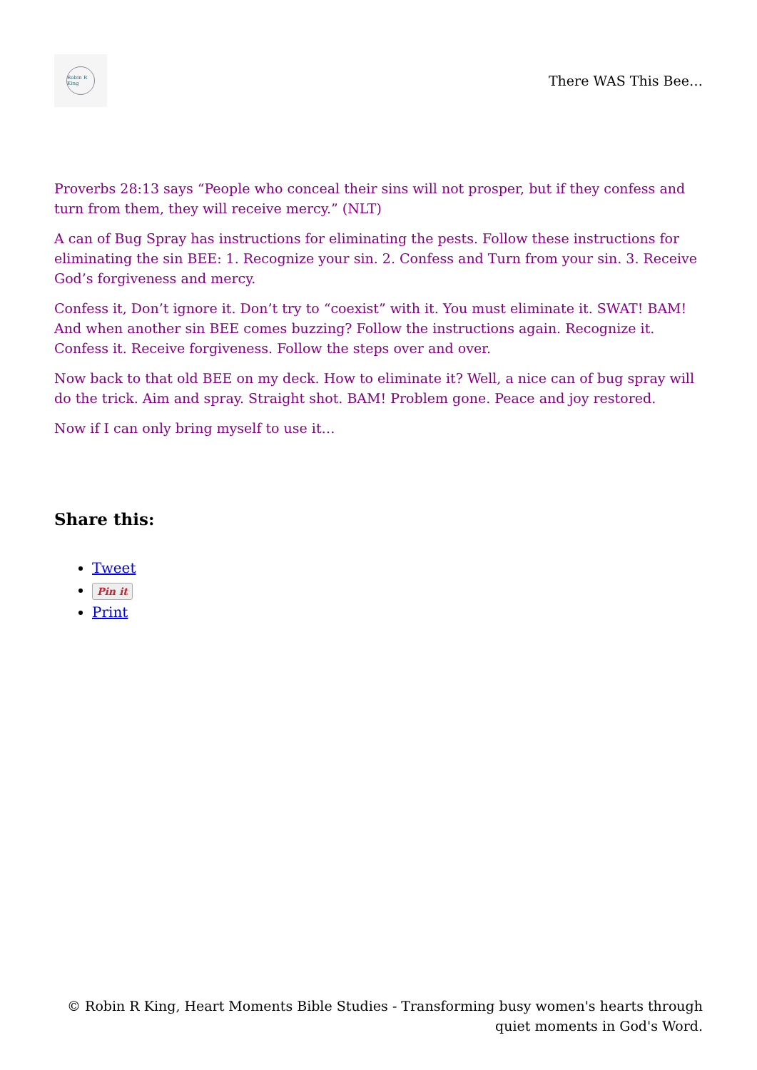Robin R King
There WAS This Bee…
Proverbs 28:13 says “People who conceal their sins will not prosper, but if they confess and turn from them, they will receive mercy.” (NLT)
A can of Bug Spray has instructions for eliminating the pests. Follow these instructions for eliminating the sin BEE: 1. Recognize your sin. 2. Confess and Turn from your sin. 3. Receive God’s forgiveness and mercy.
Confess it, Don’t ignore it. Don’t try to “coexist” with it. You must eliminate it. SWAT! BAM! And when another sin BEE comes buzzing? Follow the instructions again. Recognize it. Confess it. Receive forgiveness. Follow the steps over and over.
Now back to that old BEE on my deck. How to eliminate it? Well, a nice can of bug spray will do the trick. Aim and spray. Straight shot. BAM! Problem gone. Peace and joy restored.
Now if I can only bring myself to use it…
Share this:
Tweet
Pin it
Print
© Robin R King, Heart Moments Bible Studies - Transforming busy women's hearts through quiet moments in God's Word.